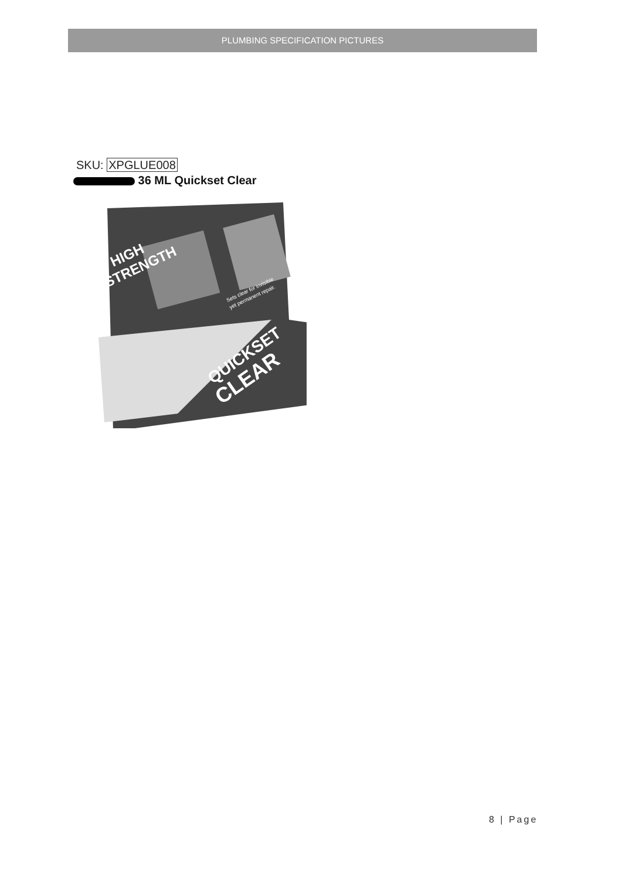PLUMBING SPECIFICATION PICTURES
SKU: XPGLUE008
36 ML Quickset Clear
HIGH
STRENGTH
Sets clear for invisible
yet permanent repair.
QUICKSET
CLEAR
8 | Page